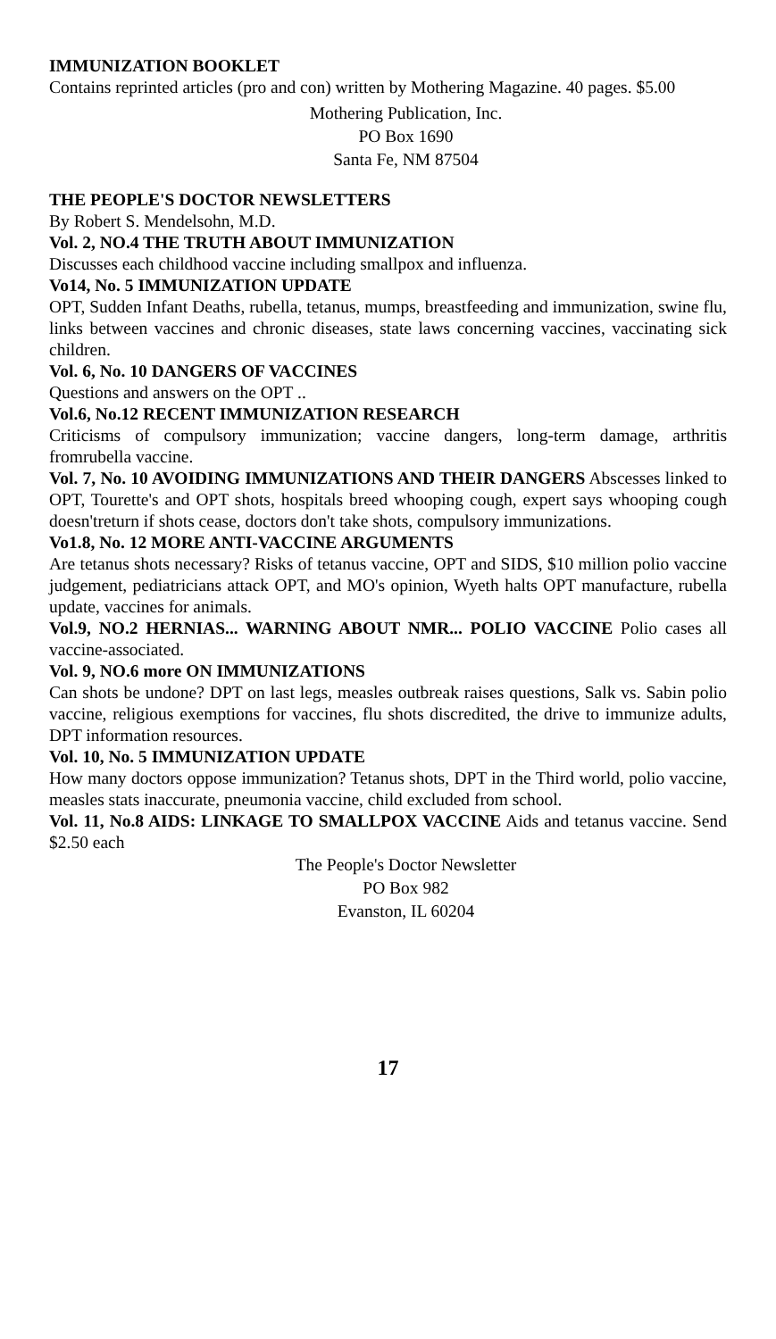IMMUNIZATION BOOKLET
Contains reprinted articles (pro and con) written by Mothering Magazine. 40 pages. $5.00
Mothering Publication, Inc.
PO Box 1690
Santa Fe, NM 87504
THE PEOPLE'S DOCTOR NEWSLETTERS
By Robert S. Mendelsohn, M.D.
Vol. 2, NO.4 THE TRUTH ABOUT IMMUNIZATION
Discusses each childhood vaccine including smallpox and influenza.
Vo14, No. 5 IMMUNIZATION UPDATE
OPT, Sudden Infant Deaths, rubella, tetanus, mumps, breastfeeding and immunization, swine flu, links between vaccines and chronic diseases, state laws concerning vaccines, vaccinating sick children.
Vol. 6, No. 10 DANGERS OF VACCINES
Questions and answers on the OPT ..
Vol.6, No.12 RECENT IMMUNIZATION RESEARCH
Criticisms of compulsory immunization; vaccine dangers, long-term damage, arthritis fromrubella vaccine.
Vol. 7, No. 10 AVOIDING IMMUNIZATIONS AND THEIR DANGERS Abscesses linked to OPT, Tourette's and OPT shots, hospitals breed whooping cough, expert says whooping cough doesn'treturn if shots cease, doctors don't take shots, compulsory immunizations.
Vo1.8, No. 12 MORE ANTI-VACCINE ARGUMENTS
Are tetanus shots necessary? Risks of tetanus vaccine, OPT and SIDS, $10 million polio vaccine judgement, pediatricians attack OPT, and MO's opinion, Wyeth halts OPT manufacture, rubella update, vaccines for animals.
Vol.9, NO.2 HERNIAS... WARNING ABOUT NMR... POLIO VACCINE Polio cases all vaccine-associated.
Vol. 9, NO.6 more ON IMMUNIZATIONS
Can shots be undone? DPT on last legs, measles outbreak raises questions, Salk vs. Sabin polio vaccine, religious exemptions for vaccines, flu shots discredited, the drive to immunize adults, DPT information resources.
Vol. 10, No. 5 IMMUNIZATION UPDATE
How many doctors oppose immunization? Tetanus shots, DPT in the Third world, polio vaccine, measles stats inaccurate, pneumonia vaccine, child excluded from school.
Vol. 11, No.8 AIDS: LINKAGE TO SMALLPOX VACCINE Aids and tetanus vaccine. Send $2.50 each
The People's Doctor Newsletter
PO Box 982
Evanston, IL 60204
17